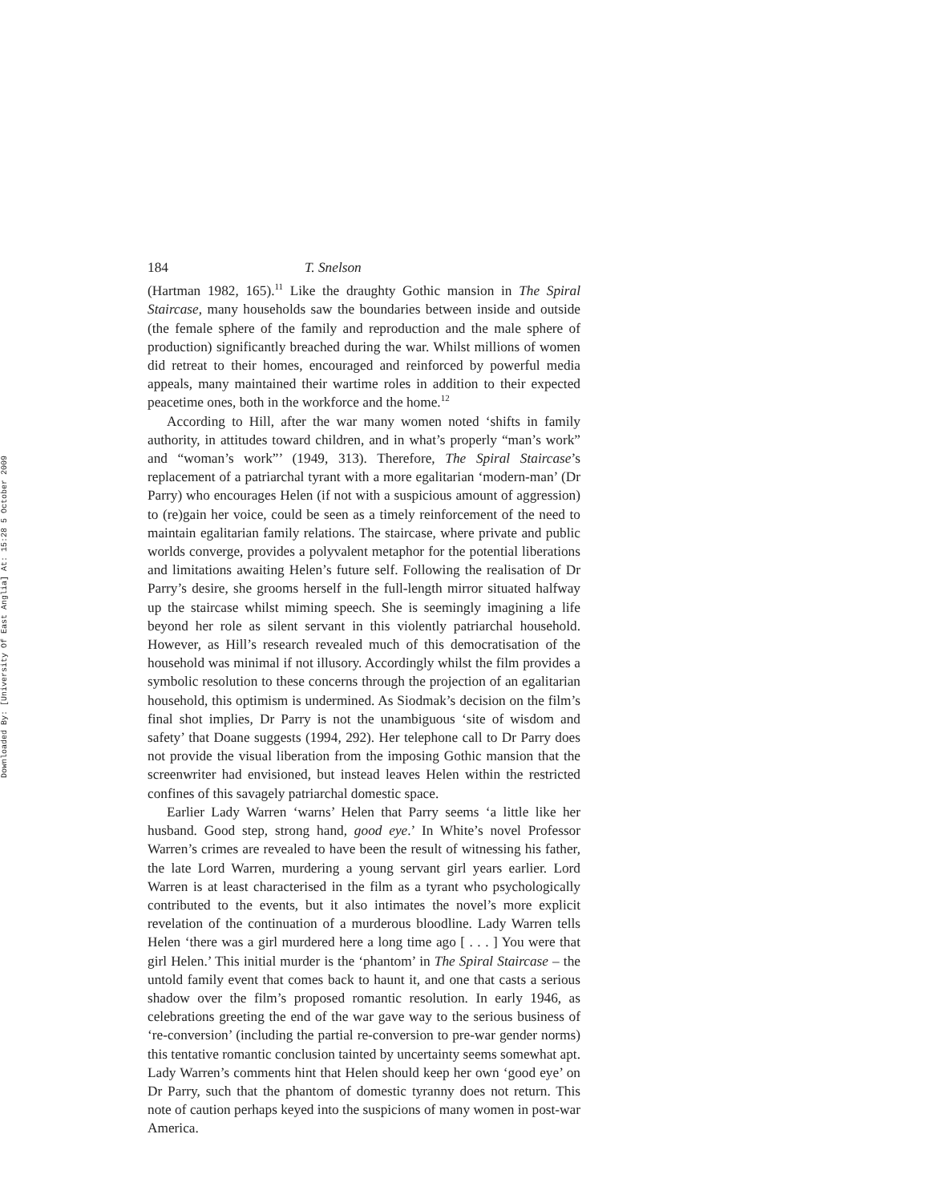Downloaded By: [University Of East Anglia] At: 15:28 5 October 2009
184 T. Snelson
(Hartman 1982, 165).<sup>11</sup> Like the draughty Gothic mansion in The Spiral Staircase, many households saw the boundaries between inside and outside (the female sphere of the family and reproduction and the male sphere of production) significantly breached during the war. Whilst millions of women did retreat to their homes, encouraged and reinforced by powerful media appeals, many maintained their wartime roles in addition to their expected peacetime ones, both in the workforce and the home.<sup>12</sup>
According to Hill, after the war many women noted ‘shifts in family authority, in attitudes toward children, and in what’s properly “man’s work” and “woman’s work”’ (1949, 313). Therefore, The Spiral Staircase’s replacement of a patriarchal tyrant with a more egalitarian ‘modern-man’ (Dr Parry) who encourages Helen (if not with a suspicious amount of aggression) to (re)gain her voice, could be seen as a timely reinforcement of the need to maintain egalitarian family relations. The staircase, where private and public worlds converge, provides a polyvalent metaphor for the potential liberations and limitations awaiting Helen’s future self. Following the realisation of Dr Parry’s desire, she grooms herself in the full-length mirror situated halfway up the staircase whilst miming speech. She is seemingly imagining a life beyond her role as silent servant in this violently patriarchal household. However, as Hill’s research revealed much of this democratisation of the household was minimal if not illusory. Accordingly whilst the film provides a symbolic resolution to these concerns through the projection of an egalitarian household, this optimism is undermined. As Siodmak’s decision on the film’s final shot implies, Dr Parry is not the unambiguous ‘site of wisdom and safety’ that Doane suggests (1994, 292). Her telephone call to Dr Parry does not provide the visual liberation from the imposing Gothic mansion that the screenwriter had envisioned, but instead leaves Helen within the restricted confines of this savagely patriarchal domestic space.
Earlier Lady Warren ‘warns’ Helen that Parry seems ‘a little like her husband. Good step, strong hand, good eye.’ In White’s novel Professor Warren’s crimes are revealed to have been the result of witnessing his father, the late Lord Warren, murdering a young servant girl years earlier. Lord Warren is at least characterised in the film as a tyrant who psychologically contributed to the events, but it also intimates the novel’s more explicit revelation of the continuation of a murderous bloodline. Lady Warren tells Helen ‘there was a girl murdered here a long time ago [ . . . ] You were that girl Helen.’ This initial murder is the ‘phantom’ in The Spiral Staircase – the untold family event that comes back to haunt it, and one that casts a serious shadow over the film’s proposed romantic resolution. In early 1946, as celebrations greeting the end of the war gave way to the serious business of ‘re-conversion’ (including the partial re-conversion to pre-war gender norms) this tentative romantic conclusion tainted by uncertainty seems somewhat apt. Lady Warren’s comments hint that Helen should keep her own ‘good eye’ on Dr Parry, such that the phantom of domestic tyranny does not return. This note of caution perhaps keyed into the suspicions of many women in post-war America.